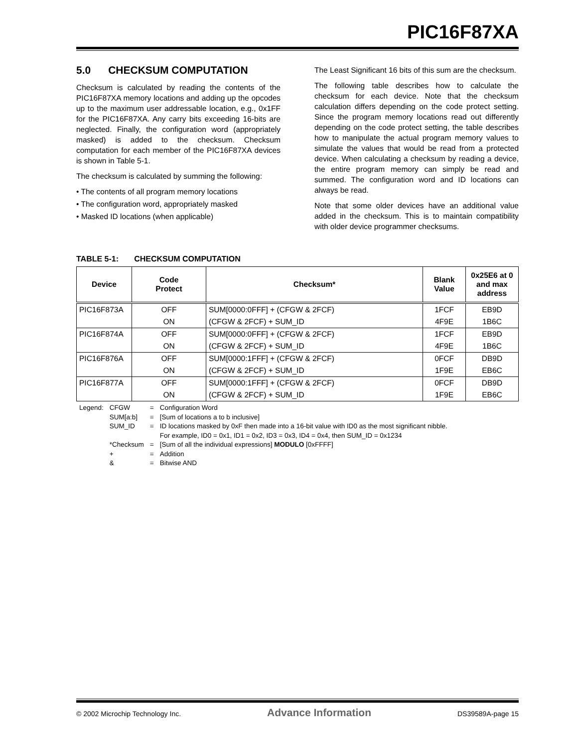PIC16F87XA
5.0 CHECKSUM COMPUTATION
Checksum is calculated by reading the contents of the PIC16F87XA memory locations and adding up the opcodes up to the maximum user addressable location, e.g., 0x1FF for the PIC16F87XA. Any carry bits exceeding 16-bits are neglected. Finally, the configuration word (appropriately masked) is added to the checksum. Checksum computation for each member of the PIC16F87XA devices is shown in Table 5-1.
The checksum is calculated by summing the following:
• The contents of all program memory locations
• The configuration word, appropriately masked
• Masked ID locations (when applicable)
The Least Significant 16 bits of this sum are the checksum.
The following table describes how to calculate the checksum for each device. Note that the checksum calculation differs depending on the code protect setting. Since the program memory locations read out differently depending on the code protect setting, the table describes how to manipulate the actual program memory values to simulate the values that would be read from a protected device. When calculating a checksum by reading a device, the entire program memory can simply be read and summed. The configuration word and ID locations can always be read.
Note that some older devices have an additional value added in the checksum. This is to maintain compatibility with older device programmer checksums.
TABLE 5-1: CHECKSUM COMPUTATION
| Device | Code Protect | Checksum* | Blank Value | 0x25E6 at 0 and max address |
| --- | --- | --- | --- | --- |
| PIC16F873A | OFF | SUM[0000:0FFF] + (CFGW & 2FCF) | 1FCF | EB9D |
| | ON | (CFGW & 2FCF) + SUM_ID | 4F9E | 1B6C |
| PIC16F874A | OFF | SUM[0000:0FFF] + (CFGW & 2FCF) | 1FCF | EB9D |
| | ON | (CFGW & 2FCF) + SUM_ID | 4F9E | 1B6C |
| PIC16F876A | OFF | SUM[0000:1FFF] + (CFGW & 2FCF) | 0FCF | DB9D |
| | ON | (CFGW & 2FCF) + SUM_ID | 1F9E | EB6C |
| PIC16F877A | OFF | SUM[0000:1FFF] + (CFGW & 2FCF) | 0FCF | DB9D |
| | ON | (CFGW & 2FCF) + SUM_ID | 1F9E | EB6C |
| Legend: | CFGW | = | Configuration Word |
| | SUM[a:b] | = | [Sum of locations a to b inclusive] |
| | SUM_ID | = | ID locations masked by 0xF then made into a 16-bit value with ID0 as the most significant nibble. For example, ID0 = 0x1, ID1 = 0x2, ID3 = 0x3, ID4 = 0x4, then SUM_ID = 0x1234 |
| | *Checksum | = | [Sum of all the individual expressions] MODULO [0xFFFF] |
| | + | = | Addition |
| | & | = | Bitwise AND |
© 2002 Microchip Technology Inc. Advance Information DS39589A-page 15